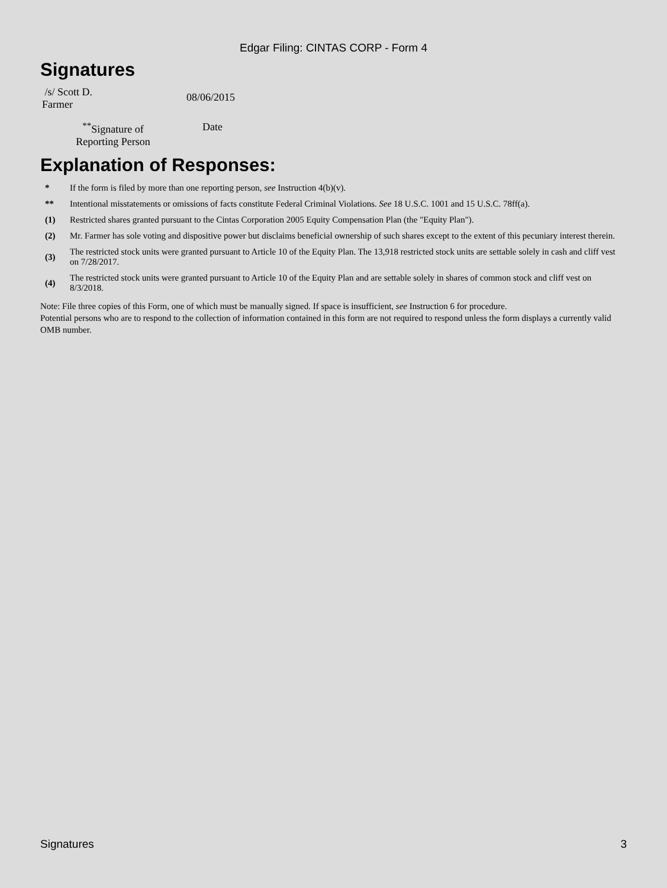Edgar Filing: CINTAS CORP - Form 4
Signatures
| /s/ Scott D. Farmer | 08/06/2015 |
| <sup>**</sup> Signature of Reporting Person | Date |
Explanation of Responses:
| * | If the form is filed by more than one reporting person, see Instruction 4(b)(v). |
| ** | Intentional misstatements or omissions of facts constitute Federal Criminal Violations. See 18 U.S.C. 1001 and 15 U.S.C. 78ff(a). |
| (1) | Restricted shares granted pursuant to the Cintas Corporation 2005 Equity Compensation Plan (the "Equity Plan"). |
| (2) | Mr. Farmer has sole voting and dispositive power but disclaims beneficial ownership of such shares except to the extent of this pecuniary interest therein. |
| (3) | The restricted stock units were granted pursuant to Article 10 of the Equity Plan. The 13,918 restricted stock units are settable solely in cash and cliff vest on 7/28/2017. |
| (4) | The restricted stock units were granted pursuant to Article 10 of the Equity Plan and are settable solely in shares of common stock and cliff vest on 8/3/2018. |
Note: File three copies of this Form, one of which must be manually signed. If space is insufficient, see Instruction 6 for procedure.
Potential persons who are to respond to the collection of information contained in this form are not required to respond unless the form displays a currently valid OMB number.
Signatures 3